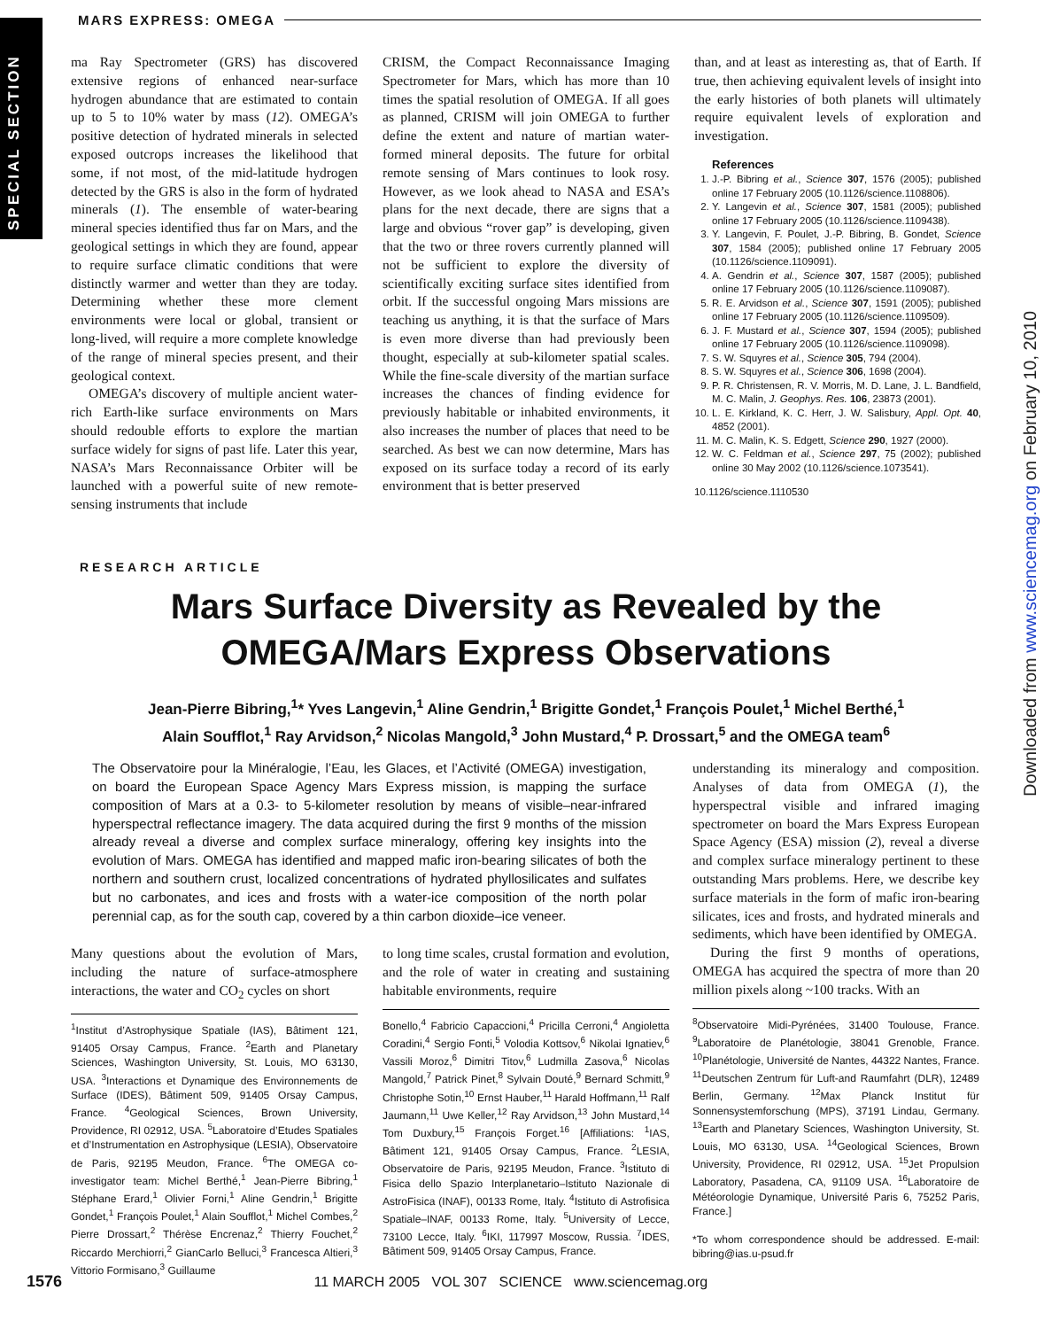SPECIAL SECTION
MARS EXPRESS: OMEGA
Downloaded from www.sciencemag.org on February 10, 2010
ma Ray Spectrometer (GRS) has discovered extensive regions of enhanced near-surface hydrogen abundance that are estimated to contain up to 5 to 10% water by mass (12). OMEGA’s positive detection of hydrated minerals in selected exposed outcrops increases the likelihood that some, if not most, of the mid-latitude hydrogen detected by the GRS is also in the form of hydrated minerals (1). The ensemble of water-bearing mineral species identified thus far on Mars, and the geological settings in which they are found, appear to require surface climatic conditions that were distinctly warmer and wetter than they are today. Determining whether these more clement environments were local or global, transient or long-lived, will require a more complete knowledge of the range of mineral species present, and their geological context.
OMEGA’s discovery of multiple ancient water-rich Earth-like surface environments on Mars should redouble efforts to explore the martian surface widely for signs of past life. Later this year, NASA’s Mars Reconnaissance Orbiter will be launched with a powerful suite of new remote-sensing instruments that include
CRISM, the Compact Reconnaissance Imaging Spectrometer for Mars, which has more than 10 times the spatial resolution of OMEGA. If all goes as planned, CRISM will join OMEGA to further define the extent and nature of martian water-formed mineral deposits. The future for orbital remote sensing of Mars continues to look rosy. However, as we look ahead to NASA and ESA’s plans for the next decade, there are signs that a large and obvious “rover gap” is developing, given that the two or three rovers currently planned will not be sufficient to explore the diversity of scientifically exciting surface sites identified from orbit. If the successful ongoing Mars missions are teaching us anything, it is that the surface of Mars is even more diverse than had previously been thought, especially at sub-kilometer spatial scales. While the fine-scale diversity of the martian surface increases the chances of finding evidence for previously habitable or inhabited environments, it also increases the number of places that need to be searched. As best we can now determine, Mars has exposed on its surface today a record of its early environment that is better preserved
than, and at least as interesting as, that of Earth. If true, then achieving equivalent levels of insight into the early histories of both planets will ultimately require equivalent levels of exploration and investigation.
References
1. J.-P. Bibring et al., Science 307, 1576 (2005); published online 17 February 2005 (10.1126/science.1108806).
2. Y. Langevin et al., Science 307, 1581 (2005); published online 17 February 2005 (10.1126/science.1109438).
3. Y. Langevin, F. Poulet, J.-P. Bibring, B. Gondet, Science 307, 1584 (2005); published online 17 February 2005 (10.1126/science.1109091).
4. A. Gendrin et al., Science 307, 1587 (2005); published online 17 February 2005 (10.1126/science.1109087).
5. R. E. Arvidson et al., Science 307, 1591 (2005); published online 17 February 2005 (10.1126/science.1109509).
6. J. F. Mustard et al., Science 307, 1594 (2005); published online 17 February 2005 (10.1126/science.1109098).
7. S. W. Squyres et al., Science 305, 794 (2004).
8. S. W. Squyres et al., Science 306, 1698 (2004).
9. P. R. Christensen, R. V. Morris, M. D. Lane, J. L. Bandfield, M. C. Malin, J. Geophys. Res. 106, 23873 (2001).
10. L. E. Kirkland, K. C. Herr, J. W. Salisbury, Appl. Opt. 40, 4852 (2001).
11. M. C. Malin, K. S. Edgett, Science 290, 1927 (2000).
12. W. C. Feldman et al., Science 297, 75 (2002); published online 30 May 2002 (10.1126/science.1073541).
10.1126/science.1110530
RESEARCH ARTICLE
Mars Surface Diversity as Revealed by the
OMEGA/Mars Express Observations
Jean-Pierre Bibring,<sup>1</sup>* Yves Langevin,<sup>1</sup> Aline Gendrin,<sup>1</sup> Brigitte Gondet,<sup>1</sup> François Poulet,<sup>1</sup> Michel Berthé,<sup>1</sup>
Alain Soufflot,<sup>1</sup> Ray Arvidson,<sup>2</sup> Nicolas Mangold,<sup>3</sup> John Mustard,<sup>4</sup> P. Drossart,<sup>5</sup> and the OMEGA team<sup>6</sup>
The Observatoire pour la Minéralogie, l’Eau, les Glaces, et l’Activité (OMEGA) investigation, on board the European Space Agency Mars Express mission, is mapping the surface composition of Mars at a 0.3- to 5-kilometer resolution by means of visible–near-infrared hyperspectral reflectance imagery. The data acquired during the first 9 months of the mission already reveal a diverse and complex surface mineralogy, offering key insights into the evolution of Mars. OMEGA has identified and mapped mafic iron-bearing silicates of both the northern and southern crust, localized concentrations of hydrated phyllosilicates and sulfates but no carbonates, and ices and frosts with a water-ice composition of the north polar perennial cap, as for the south cap, covered by a thin carbon dioxide–ice veneer.
Many questions about the evolution of Mars, including the nature of surface-atmosphere interactions, the water and CO<sub>2</sub> cycles on short
<sup>1</sup> Institut d’Astrophysique Spatiale (IAS), Bâtiment 121, 91405 Orsay Campus, France. <sup>2</sup>Earth and Planetary Sciences, Washington University, St. Louis, MO 63130, USA. <sup>3</sup>Interactions et Dynamique des Environnements de Surface (IDES), Bâtiment 509, 91405 Orsay Campus, France. <sup>4</sup>Geological Sciences, Brown University, Providence, RI 02912, USA. <sup>5</sup>Laboratoire d’Etudes Spatiales et d’Instrumentation en Astrophysique (LESIA), Observatoire de Paris, 92195 Meudon, France. <sup>6</sup>The OMEGA co-investigator team: Michel Berthé,<sup>1</sup> Jean-Pierre Bibring,<sup>1</sup> Stéphane Erard,<sup>1</sup> Olivier Forni,<sup>1</sup> Aline Gendrin,<sup>1</sup> Brigitte Gondet,<sup>1</sup> François Poulet,<sup>1</sup> Alain Soufflot,<sup>1</sup> Michel Combes,<sup>2</sup> Pierre Drossart,<sup>2</sup> Thérèse Encrenaz,<sup>2</sup> Thierry Fouchet,<sup>2</sup> Riccardo Merchiorri,<sup>2</sup> GianCarlo Belluci,<sup>3</sup> Francesca Altieri,<sup>3</sup> Vittorio Formisano,<sup>3</sup> Guillaume
to long time scales, crustal formation and evolution, and the role of water in creating and sustaining habitable environments, require
Bonello,<sup>4</sup> Fabricio Capaccioni,<sup>4</sup> Pricilla Cerroni,<sup>4</sup> Angioletta Coradini,<sup>4</sup> Sergio Fonti,<sup>5</sup> Volodia Kottsov,<sup>6</sup> Nikolai Ignatiev,<sup>6</sup> Vassili Moroz,<sup>6</sup> Dimitri Titov,<sup>6</sup> Ludmilla Zasova,<sup>6</sup> Nicolas Mangold,<sup>7</sup> Patrick Pinet,<sup>8</sup> Sylvain Douté,<sup>9</sup> Bernard Schmitt,<sup>9</sup> Christophe Sotin,<sup>10</sup> Ernst Hauber,<sup>11</sup> Harald Hoffmann,<sup>11</sup> Ralf Jaumann,<sup>11</sup> Uwe Keller,<sup>12</sup> Ray Arvidson,<sup>13</sup> John Mustard,<sup>14</sup> Tom Duxbury,<sup>15</sup> François Forget.<sup>16</sup> [Affiliations: <sup>1</sup>IAS, Bâtiment 121, 91405 Orsay Campus, France. <sup>2</sup>LESIA, Observatoire de Paris, 92195 Meudon, France. <sup>3</sup>Istituto di Fisica dello Spazio Interplanetario–Istituto Nazionale di AstroFisica (INAF), 00133 Rome, Italy. <sup>4</sup>Istituto di Astrofisica Spatiale–INAF, 00133 Rome, Italy. <sup>5</sup>University of Lecce, 73100 Lecce, Italy. <sup>6</sup>IKI, 117997 Moscow, Russia. <sup>7</sup>IDES, Bâtiment 509, 91405 Orsay Campus, France.
understanding its mineralogy and composition. Analyses of data from OMEGA (1), the hyperspectral visible and infrared imaging spectrometer on board the Mars Express European Space Agency (ESA) mission (2), reveal a diverse and complex surface mineralogy pertinent to these outstanding Mars problems. Here, we describe key surface materials in the form of mafic iron-bearing silicates, ices and frosts, and hydrated minerals and sediments, which have been identified by OMEGA.
During the first 9 months of operations, OMEGA has acquired the spectra of more than 20 million pixels along ~100 tracks. With an
<sup>8</sup> Observatoire Midi-Pyrénées, 31400 Toulouse, France. <sup>9</sup>Laboratoire de Planétologie, 38041 Grenoble, France. <sup>10</sup>Planétologie, Université de Nantes, 44322 Nantes, France. <sup>11</sup>Deutschen Zentrum für Luft-and Raumfahrt (DLR), 12489 Berlin, Germany. <sup>12</sup>Max Planck Institut für Sonnensystemforschung (MPS), 37191 Lindau, Germany. <sup>13</sup>Earth and Planetary Sciences, Washington University, St. Louis, MO 63130, USA. <sup>14</sup>Geological Sciences, Brown University, Providence, RI 02912, USA. <sup>15</sup>Jet Propulsion Laboratory, Pasadena, CA, 91109 USA. <sup>16</sup>Laboratoire de Météorologie Dynamique, Université Paris 6, 75252 Paris, France.]
*To whom correspondence should be addressed. E-mail: bibring@ias.u-psud.fr
1576 11 MARCH 2005 VOL 307 SCIENCE www.sciencemag.org